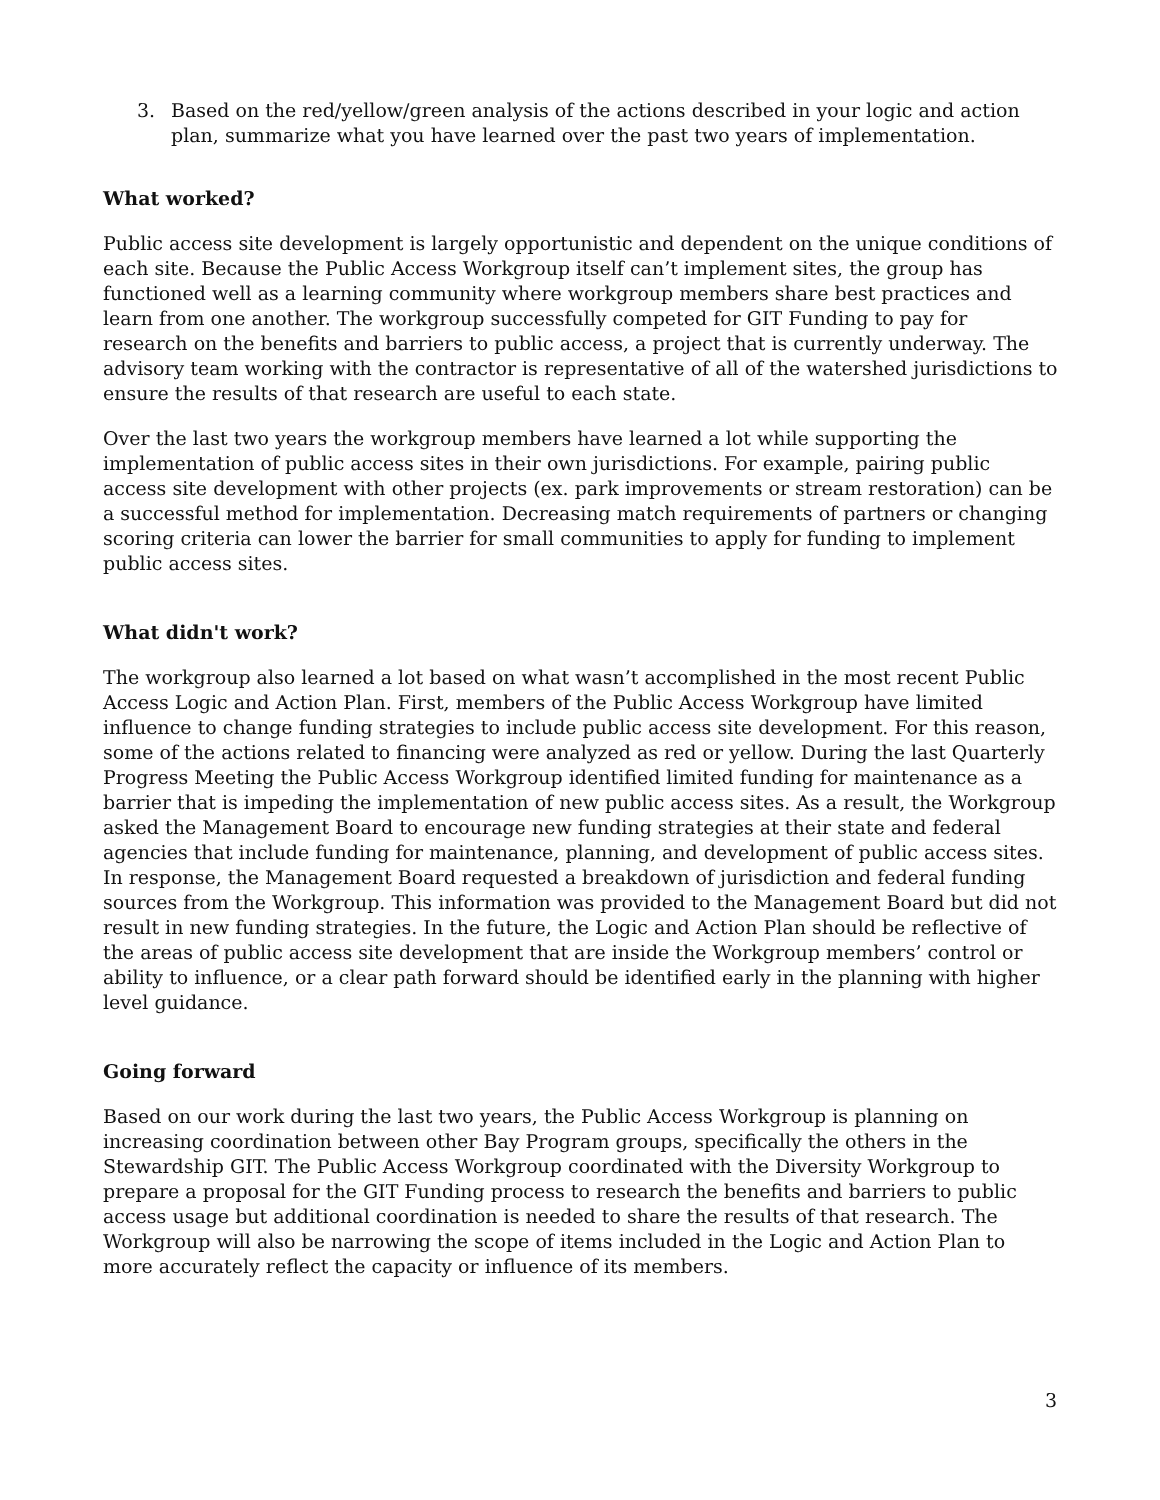3. Based on the red/yellow/green analysis of the actions described in your logic and action plan, summarize what you have learned over the past two years of implementation.
What worked?
Public access site development is largely opportunistic and dependent on the unique conditions of each site. Because the Public Access Workgroup itself can’t implement sites, the group has functioned well as a learning community where workgroup members share best practices and learn from one another. The workgroup successfully competed for GIT Funding to pay for research on the benefits and barriers to public access, a project that is currently underway. The advisory team working with the contractor is representative of all of the watershed jurisdictions to ensure the results of that research are useful to each state.
Over the last two years the workgroup members have learned a lot while supporting the implementation of public access sites in their own jurisdictions. For example, pairing public access site development with other projects (ex. park improvements or stream restoration) can be a successful method for implementation. Decreasing match requirements of partners or changing scoring criteria can lower the barrier for small communities to apply for funding to implement public access sites.
What didn't work?
The workgroup also learned a lot based on what wasn’t accomplished in the most recent Public Access Logic and Action Plan. First, members of the Public Access Workgroup have limited influence to change funding strategies to include public access site development. For this reason, some of the actions related to financing were analyzed as red or yellow. During the last Quarterly Progress Meeting the Public Access Workgroup identified limited funding for maintenance as a barrier that is impeding the implementation of new public access sites. As a result, the Workgroup asked the Management Board to encourage new funding strategies at their state and federal agencies that include funding for maintenance, planning, and development of public access sites. In response, the Management Board requested a breakdown of jurisdiction and federal funding sources from the Workgroup. This information was provided to the Management Board but did not result in new funding strategies. In the future, the Logic and Action Plan should be reflective of the areas of public access site development that are inside the Workgroup members’ control or ability to influence, or a clear path forward should be identified early in the planning with higher level guidance.
Going forward
Based on our work during the last two years, the Public Access Workgroup is planning on increasing coordination between other Bay Program groups, specifically the others in the Stewardship GIT. The Public Access Workgroup coordinated with the Diversity Workgroup to prepare a proposal for the GIT Funding process to research the benefits and barriers to public access usage but additional coordination is needed to share the results of that research. The Workgroup will also be narrowing the scope of items included in the Logic and Action Plan to more accurately reflect the capacity or influence of its members.
3